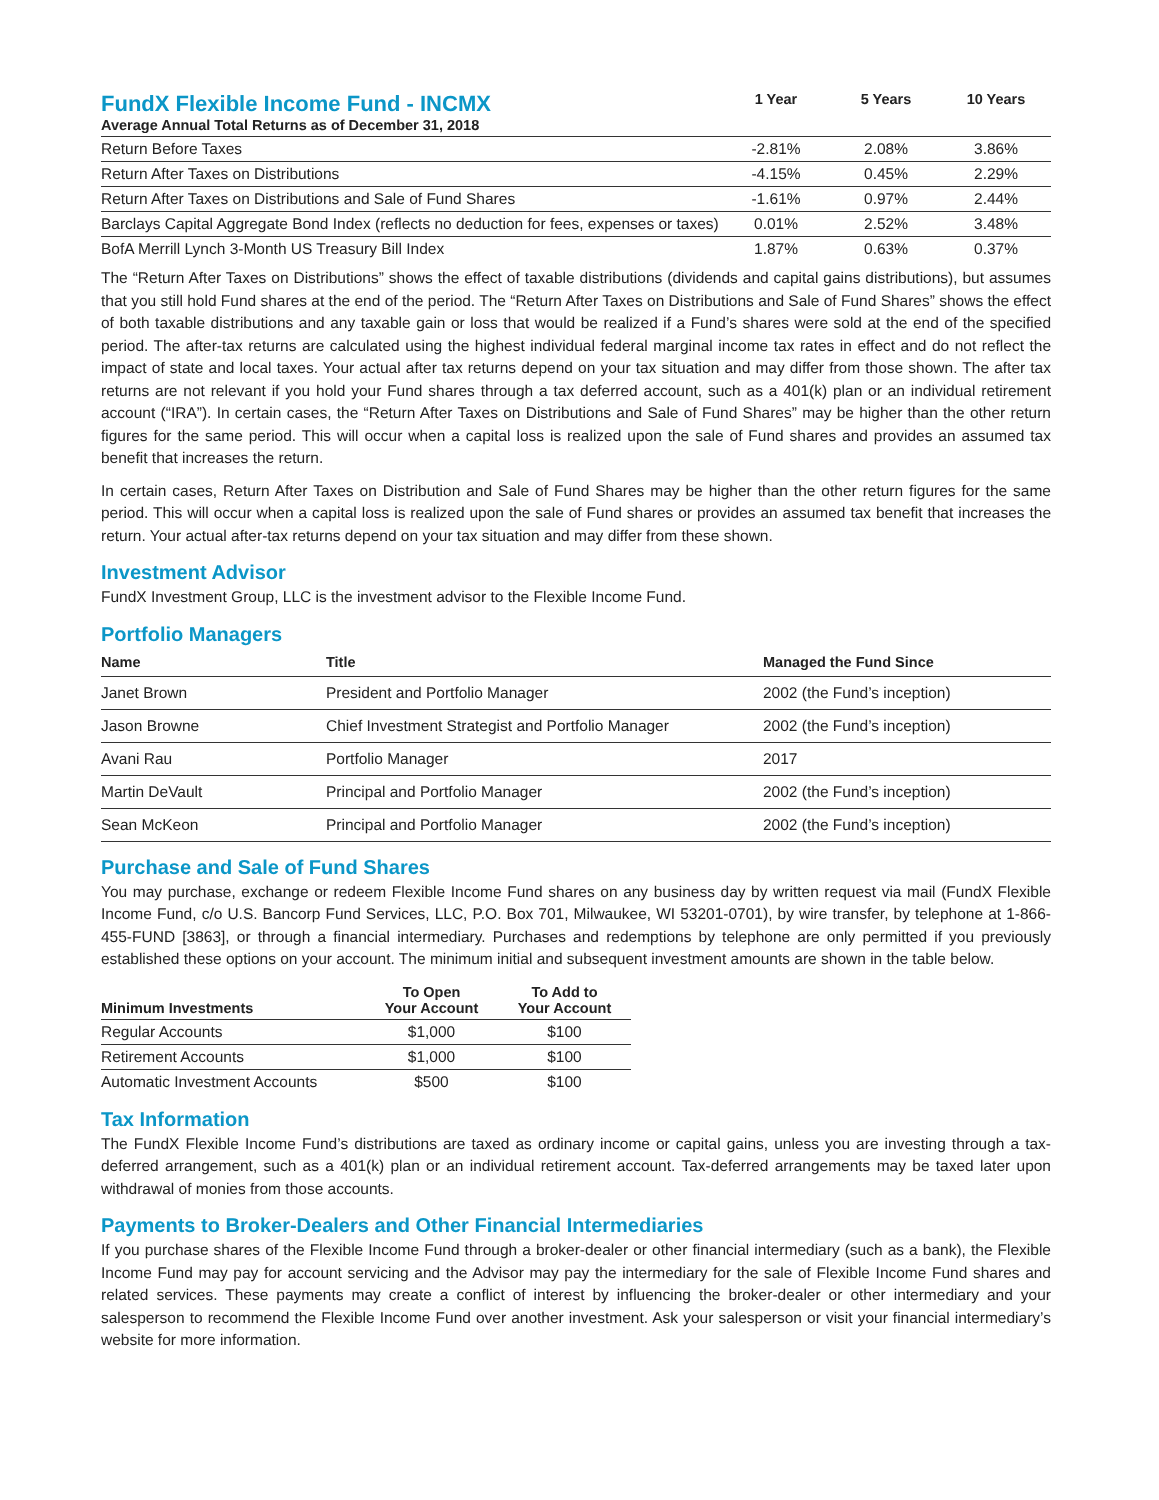| FundX Flexible Income Fund - INCMX Average Annual Total Returns as of December 31, 2018 | 1 Year | 5 Years | 10 Years |
| --- | --- | --- | --- |
| Return Before Taxes | -2.81% | 2.08% | 3.86% |
| Return After Taxes on Distributions | -4.15% | 0.45% | 2.29% |
| Return After Taxes on Distributions and Sale of Fund Shares | -1.61% | 0.97% | 2.44% |
| Barclays Capital Aggregate Bond Index (reflects no deduction for fees, expenses or taxes) | 0.01% | 2.52% | 3.48% |
| BofA Merrill Lynch 3-Month US Treasury Bill Index | 1.87% | 0.63% | 0.37% |
The “Return After Taxes on Distributions” shows the effect of taxable distributions (dividends and capital gains distributions), but assumes that you still hold Fund shares at the end of the period. The “Return After Taxes on Distributions and Sale of Fund Shares” shows the effect of both taxable distributions and any taxable gain or loss that would be realized if a Fund’s shares were sold at the end of the specified period. The after-tax returns are calculated using the highest individual federal marginal income tax rates in effect and do not reflect the impact of state and local taxes. Your actual after tax returns depend on your tax situation and may differ from those shown. The after tax returns are not relevant if you hold your Fund shares through a tax deferred account, such as a 401(k) plan or an individual retirement account (“IRA”). In certain cases, the “Return After Taxes on Distributions and Sale of Fund Shares” may be higher than the other return figures for the same period. This will occur when a capital loss is realized upon the sale of Fund shares and provides an assumed tax benefit that increases the return.
In certain cases, Return After Taxes on Distribution and Sale of Fund Shares may be higher than the other return figures for the same period. This will occur when a capital loss is realized upon the sale of Fund shares or provides an assumed tax benefit that increases the return. Your actual after-tax returns depend on your tax situation and may differ from these shown.
Investment Advisor
FundX Investment Group, LLC is the investment advisor to the Flexible Income Fund.
Portfolio Managers
| Name | Title | Managed the Fund Since |
| --- | --- | --- |
| Janet Brown | President and Portfolio Manager | 2002 (the Fund’s inception) |
| Jason Browne | Chief Investment Strategist and Portfolio Manager | 2002 (the Fund’s inception) |
| Avani Rau | Portfolio Manager | 2017 |
| Martin DeVault | Principal and Portfolio Manager | 2002 (the Fund’s inception) |
| Sean McKeon | Principal and Portfolio Manager | 2002 (the Fund’s inception) |
Purchase and Sale of Fund Shares
You may purchase, exchange or redeem Flexible Income Fund shares on any business day by written request via mail (FundX Flexible Income Fund, c/o U.S. Bancorp Fund Services, LLC, P.O. Box 701, Milwaukee, WI 53201-0701), by wire transfer, by telephone at 1-866-455-FUND [3863], or through a financial intermediary. Purchases and redemptions by telephone are only permitted if you previously established these options on your account. The minimum initial and subsequent investment amounts are shown in the table below.
| Minimum Investments | To Open Your Account | To Add to Your Account |
| --- | --- | --- |
| Regular Accounts | $1,000 | $100 |
| Retirement Accounts | $1,000 | $100 |
| Automatic Investment Accounts | $500 | $100 |
Tax Information
The FundX Flexible Income Fund’s distributions are taxed as ordinary income or capital gains, unless you are investing through a tax-deferred arrangement, such as a 401(k) plan or an individual retirement account. Tax-deferred arrangements may be taxed later upon withdrawal of monies from those accounts.
Payments to Broker-Dealers and Other Financial Intermediaries
If you purchase shares of the Flexible Income Fund through a broker-dealer or other financial intermediary (such as a bank), the Flexible Income Fund may pay for account servicing and the Advisor may pay the intermediary for the sale of Flexible Income Fund shares and related services. These payments may create a conflict of interest by influencing the broker-dealer or other intermediary and your salesperson to recommend the Flexible Income Fund over another investment. Ask your salesperson or visit your financial intermediary’s website for more information.